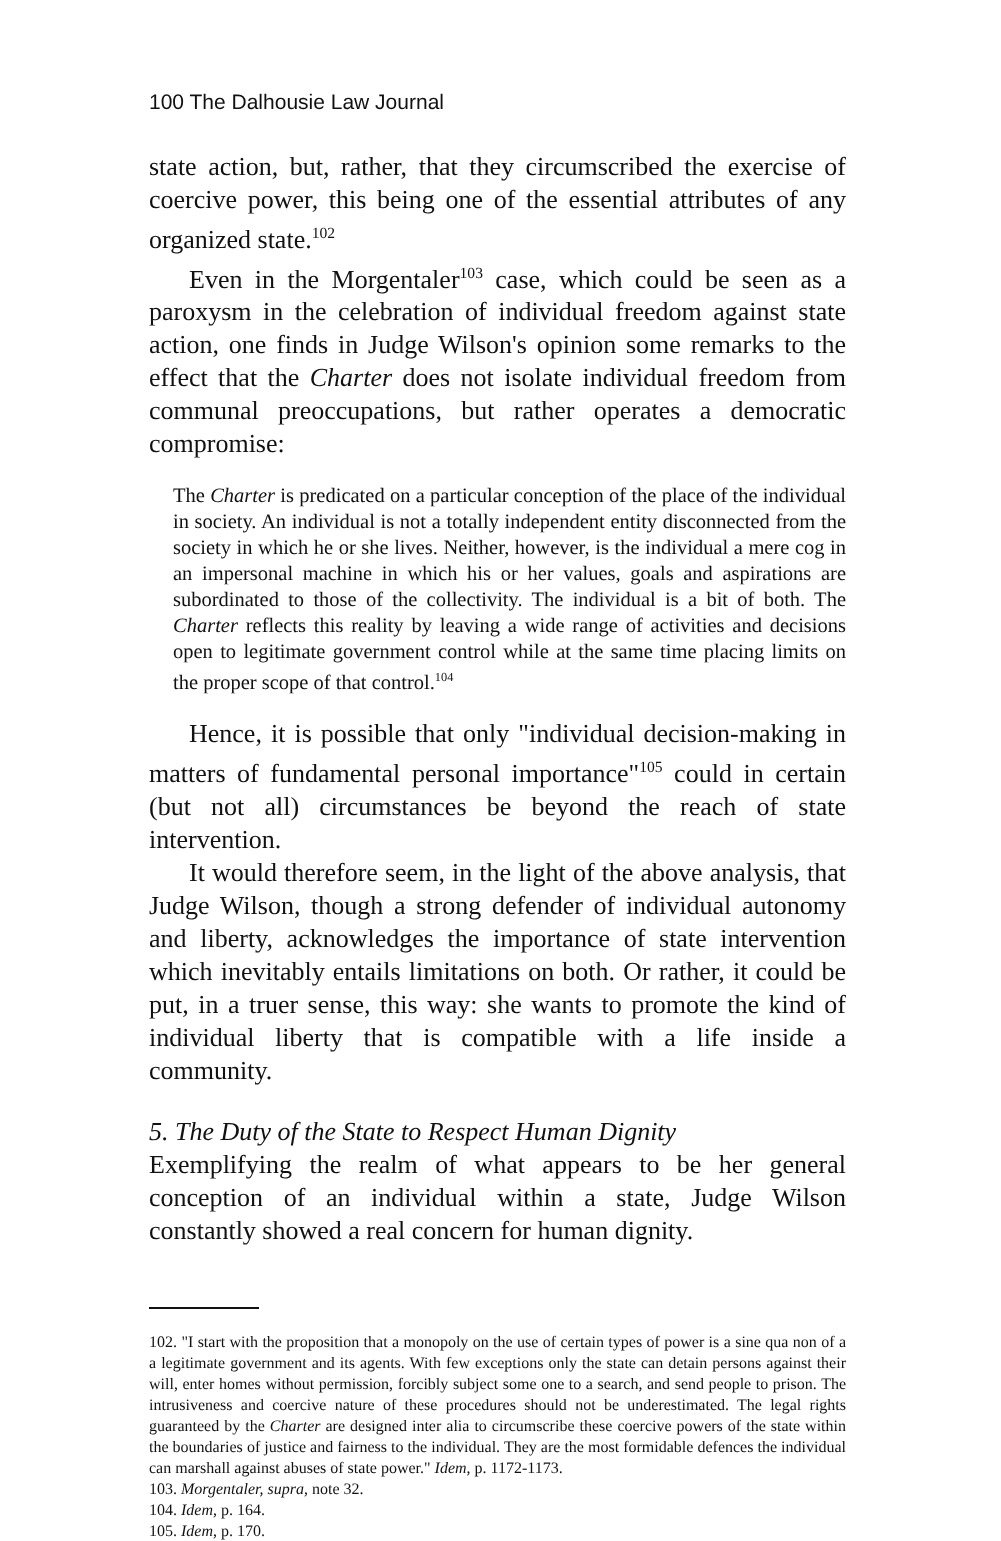100 The Dalhousie Law Journal
state action, but, rather, that they circumscribed the exercise of coercive power, this being one of the essential attributes of any organized state.<sup>102</sup>
Even in the Morgentaler<sup>103</sup> case, which could be seen as a paroxysm in the celebration of individual freedom against state action, one finds in Judge Wilson's opinion some remarks to the effect that the Charter does not isolate individual freedom from communal preoccupations, but rather operates a democratic compromise:
The Charter is predicated on a particular conception of the place of the individual in society. An individual is not a totally independent entity disconnected from the society in which he or she lives. Neither, however, is the individual a mere cog in an impersonal machine in which his or her values, goals and aspirations are subordinated to those of the collectivity. The individual is a bit of both. The Charter reflects this reality by leaving a wide range of activities and decisions open to legitimate government control while at the same time placing limits on the proper scope of that control.<sup>104</sup>
Hence, it is possible that only "individual decision-making in matters of fundamental personal importance"<sup>105</sup> could in certain (but not all) circumstances be beyond the reach of state intervention.
It would therefore seem, in the light of the above analysis, that Judge Wilson, though a strong defender of individual autonomy and liberty, acknowledges the importance of state intervention which inevitably entails limitations on both. Or rather, it could be put, in a truer sense, this way: she wants to promote the kind of individual liberty that is compatible with a life inside a community.
5. The Duty of the State to Respect Human Dignity
Exemplifying the realm of what appears to be her general conception of an individual within a state, Judge Wilson constantly showed a real concern for human dignity.
102. "I start with the proposition that a monopoly on the use of certain types of power is a sine qua non of a a legitimate government and its agents. With few exceptions only the state can detain persons against their will, enter homes without permission, forcibly subject some one to a search, and send people to prison. The intrusiveness and coercive nature of these procedures should not be underestimated. The legal rights guaranteed by the Charter are designed inter alia to circumscribe these coercive powers of the state within the boundaries of justice and fairness to the individual. They are the most formidable defences the individual can marshall against abuses of state power." Idem, p. 1172-1173.
103. Morgentaler, supra, note 32.
104. Idem, p. 164.
105. Idem, p. 170.